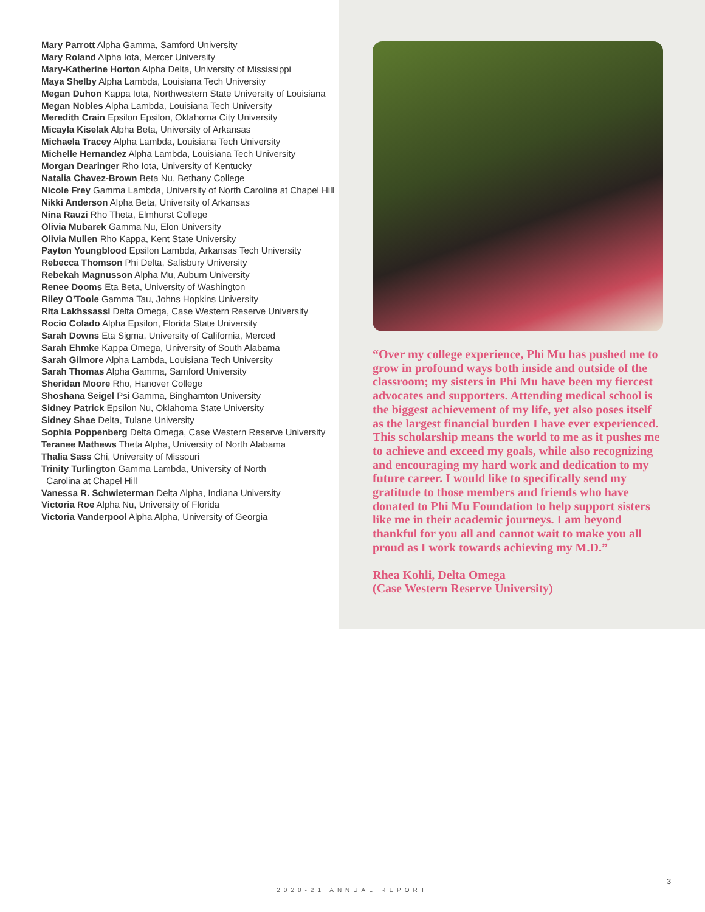Mary Parrott Alpha Gamma, Samford University
Mary Roland Alpha Iota, Mercer University
Mary-Katherine Horton Alpha Delta, University of Mississippi
Maya Shelby Alpha Lambda, Louisiana Tech University
Megan Duhon Kappa Iota, Northwestern State University of Louisiana
Megan Nobles Alpha Lambda, Louisiana Tech University
Meredith Crain Epsilon Epsilon, Oklahoma City University
Micayla Kiselak Alpha Beta, University of Arkansas
Michaela Tracey Alpha Lambda, Louisiana Tech University
Michelle Hernandez Alpha Lambda, Louisiana Tech University
Morgan Dearinger Rho Iota, University of Kentucky
Natalia Chavez-Brown Beta Nu, Bethany College
Nicole Frey Gamma Lambda, University of North Carolina at Chapel Hill
Nikki Anderson Alpha Beta, University of Arkansas
Nina Rauzi Rho Theta, Elmhurst College
Olivia Mubarek Gamma Nu, Elon University
Olivia Mullen Rho Kappa, Kent State University
Payton Youngblood Epsilon Lambda, Arkansas Tech University
Rebecca Thomson Phi Delta, Salisbury University
Rebekah Magnusson Alpha Mu, Auburn University
Renee Dooms Eta Beta, University of Washington
Riley O’Toole Gamma Tau, Johns Hopkins University
Rita Lakhssassi Delta Omega, Case Western Reserve University
Rocio Colado Alpha Epsilon, Florida State University
Sarah Downs Eta Sigma, University of California, Merced
Sarah Ehmke Kappa Omega, University of South Alabama
Sarah Gilmore Alpha Lambda, Louisiana Tech University
Sarah Thomas Alpha Gamma, Samford University
Sheridan Moore Rho, Hanover College
Shoshana Seigel Psi Gamma, Binghamton University
Sidney Patrick Epsilon Nu, Oklahoma State University
Sidney Shae Delta, Tulane University
Sophia Poppenberg Delta Omega, Case Western Reserve University
Teranee Mathews Theta Alpha, University of North Alabama
Thalia Sass Chi, University of Missouri
Trinity Turlington Gamma Lambda, University of North
Carolina at Chapel Hill
Vanessa R. Schwieterman Delta Alpha, Indiana University
Victoria Roe Alpha Nu, University of Florida
Victoria Vanderpool Alpha Alpha, University of Georgia
“Over my college experience, Phi Mu has pushed me to grow in profound ways both inside and outside of the classroom; my sisters in Phi Mu have been my fiercest advocates and supporters. Attending medical school is the biggest achievement of my life, yet also poses itself as the largest financial burden I have ever experienced. This scholarship means the world to me as it pushes me to achieve and exceed my goals, while also recognizing and encouraging my hard work and dedication to my future career. I would like to specifically send my gratitude to those members and friends who have donated to Phi Mu Foundation to help support sisters like me in their academic journeys. I am beyond thankful for you all and cannot wait to make you all proud as I work towards achieving my M.D.”
Rhea Kohli, Delta Omega
(Case Western Reserve University)
2020-21 ANNUAL REPORT
3